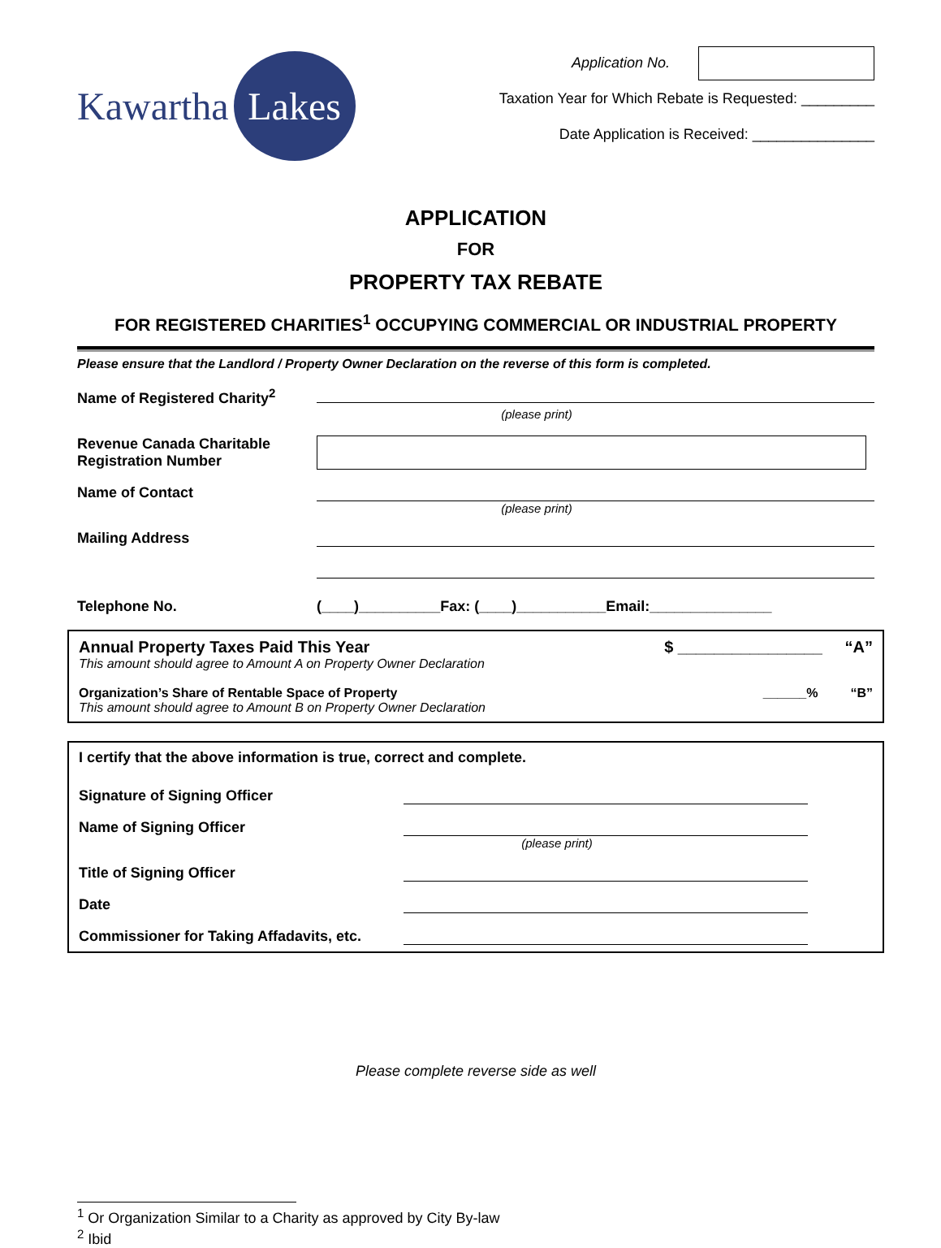Kawartha
Lakes
Application No.
Taxation Year for Which Rebate is Requested: _________
Date Application is Received: _______________
APPLICATION
FOR
PROPERTY TAX REBATE
FOR REGISTERED CHARITIES<sup>1</sup> OCCUPYING COMMERCIAL OR INDUSTRIAL PROPERTY
Please ensure that the Landlord / Property Owner Declaration on the reverse of this form is completed.
Name of Registered Charity<sup>2</sup>
(please print)
Revenue Canada Charitable
Registration Number
Name of Contact
(please print)
Mailing Address
Telephone No. (____)__________Fax: (____)___________Email:_______________
Annual Property Taxes Paid This Year
This amount should agree to Amount A on Property Owner Declaration
$ ________________ “A”
Organization’s Share of Rentable Space of Property
This amount should agree to Amount B on Property Owner Declaration
______% “B”
I certify that the above information is true, correct and complete.
Signature of Signing Officer
Name of Signing Officer
(please print)
Title of Signing Officer
Date
Commissioner for Taking Affadavits, etc.
Please complete reverse side as well
<sup>1</sup> Or Organization Similar to a Charity as approved by City By-law
<sup>2</sup> Ibid